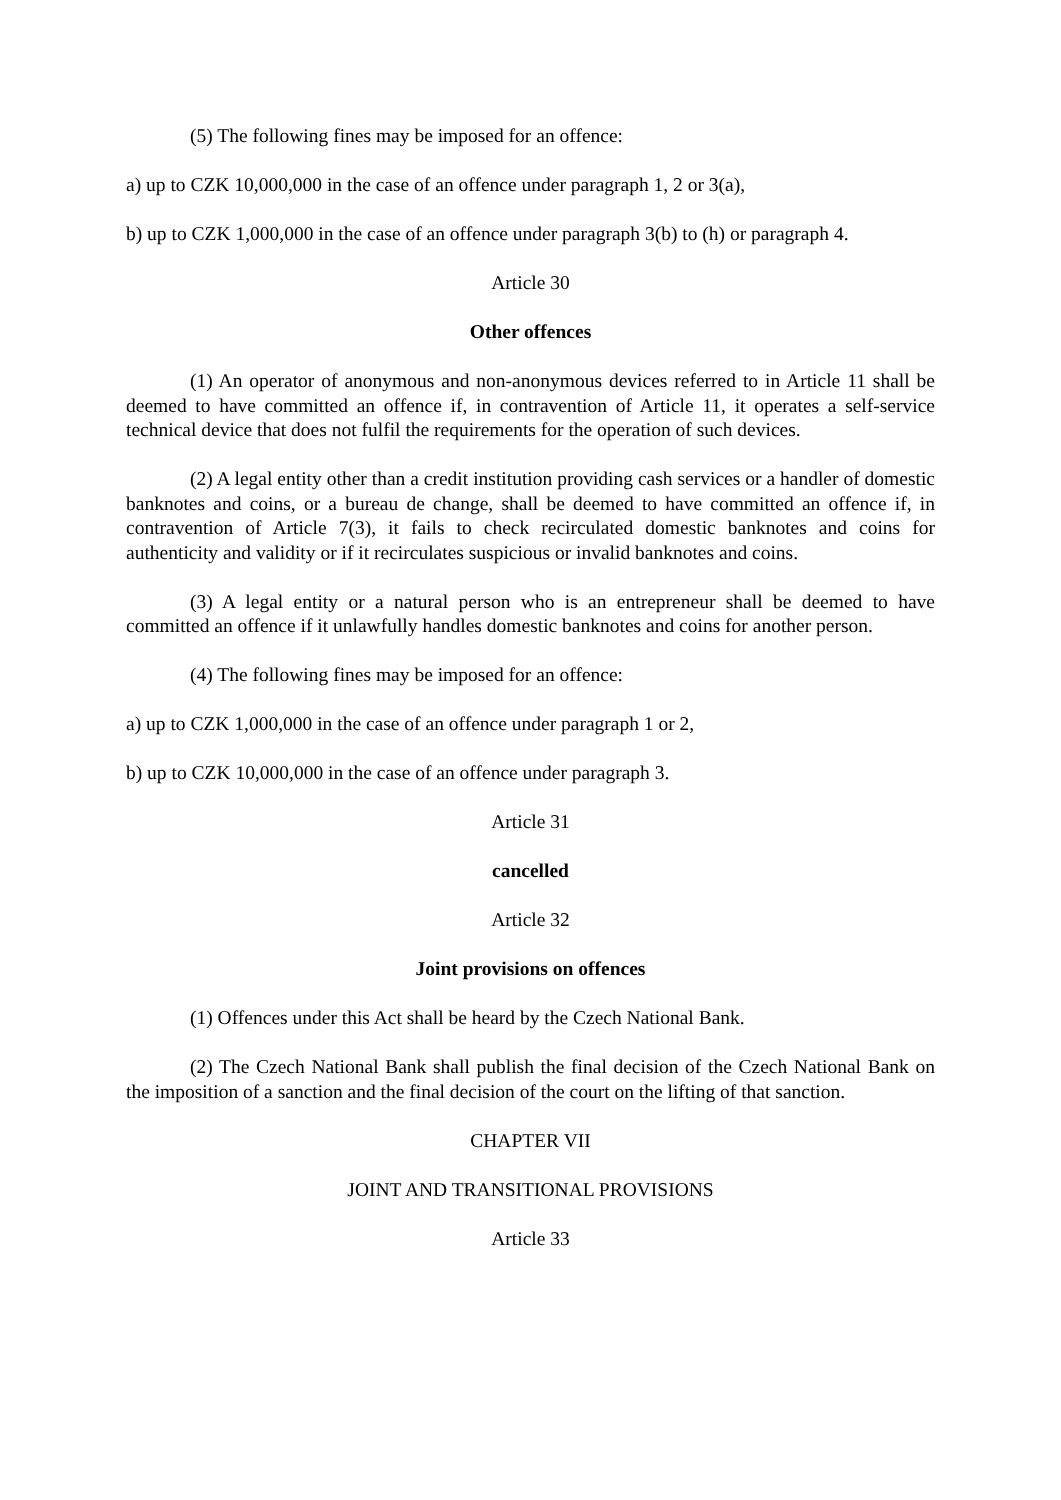(5) The following fines may be imposed for an offence:
a) up to CZK 10,000,000 in the case of an offence under paragraph 1, 2 or 3(a),
b) up to CZK 1,000,000 in the case of an offence under paragraph 3(b) to (h) or paragraph 4.
Article 30
Other offences
(1) An operator of anonymous and non-anonymous devices referred to in Article 11 shall be deemed to have committed an offence if, in contravention of Article 11, it operates a self-service technical device that does not fulfil the requirements for the operation of such devices.
(2) A legal entity other than a credit institution providing cash services or a handler of domestic banknotes and coins, or a bureau de change, shall be deemed to have committed an offence if, in contravention of Article 7(3), it fails to check recirculated domestic banknotes and coins for authenticity and validity or if it recirculates suspicious or invalid banknotes and coins.
(3) A legal entity or a natural person who is an entrepreneur shall be deemed to have committed an offence if it unlawfully handles domestic banknotes and coins for another person.
(4) The following fines may be imposed for an offence:
a) up to CZK 1,000,000 in the case of an offence under paragraph 1 or 2,
b) up to CZK 10,000,000 in the case of an offence under paragraph 3.
Article 31
cancelled
Article 32
Joint provisions on offences
(1) Offences under this Act shall be heard by the Czech National Bank.
(2) The Czech National Bank shall publish the final decision of the Czech National Bank on the imposition of a sanction and the final decision of the court on the lifting of that sanction.
CHAPTER VII
JOINT AND TRANSITIONAL PROVISIONS
Article 33